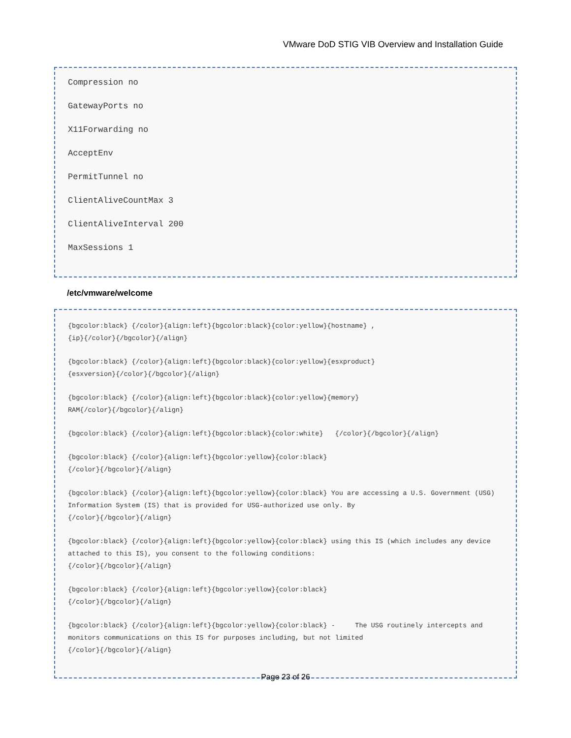VMware DoD STIG VIB Overview and Installation Guide
Compression no
GatewayPorts no
X11Forwarding no
AcceptEnv
PermitTunnel no
ClientAliveCountMax 3
ClientAliveInterval 200
MaxSessions 1
/etc/vmware/welcome
{bgcolor:black} {/color}{align:left}{bgcolor:black}{color:yellow}{hostname} ,
{ip}{/color}{/bgcolor}{/align}
{bgcolor:black} {/color}{align:left}{bgcolor:black}{color:yellow}{esxproduct}
{esxversion}{/color}{/bgcolor}{/align}
{bgcolor:black} {/color}{align:left}{bgcolor:black}{color:yellow}{memory}
RAM{/color}{/bgcolor}{/align}
{bgcolor:black} {/color}{align:left}{bgcolor:black}{color:white} {/color}{/bgcolor}{/align}
{bgcolor:black} {/color}{align:left}{bgcolor:yellow}{color:black}
{/color}{/bgcolor}{/align}
{bgcolor:black} {/color}{align:left}{bgcolor:yellow}{color:black} You are accessing a U.S. Government (USG) Information System (IS) that is provided for USG-authorized use only. By
{/color}{/bgcolor}{/align}
{bgcolor:black} {/color}{align:left}{bgcolor:yellow}{color:black} using this IS (which includes any device attached to this IS), you consent to the following conditions:
{/color}{/bgcolor}{/align}
{bgcolor:black} {/color}{align:left}{bgcolor:yellow}{color:black}
{/color}{/bgcolor}{/align}
{bgcolor:black} {/color}{align:left}{bgcolor:yellow}{color:black} - The USG routinely intercepts and monitors communications on this IS for purposes including, but not limited
{/color}{/bgcolor}{/align}
Page 23 of 26